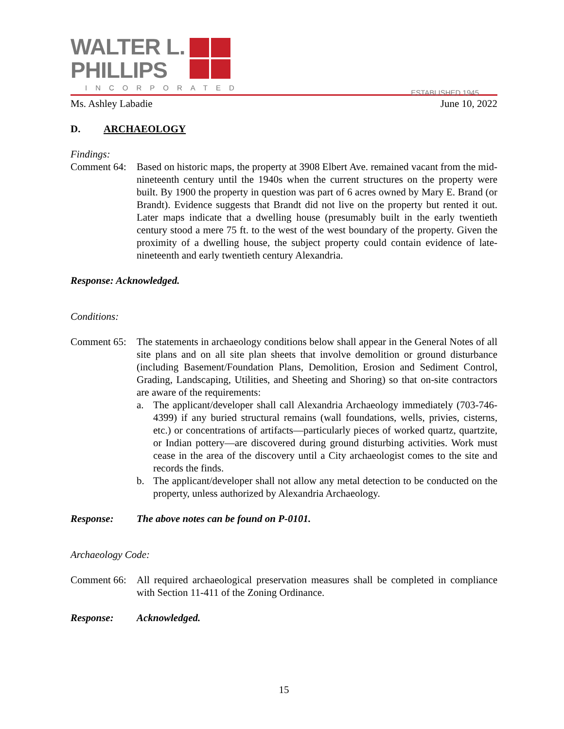WALTER L.
PHILLIPS
INCORPORATED
ESTABLISHED 1945
Ms. Ashley Labadie June 10, 2022
D. ARCHAEOLOGY
Findings:
Comment 64: Based on historic maps, the property at 3908 Elbert Ave. remained vacant from the mid-nineteenth century until the 1940s when the current structures on the property were built. By 1900 the property in question was part of 6 acres owned by Mary E. Brand (or Brandt). Evidence suggests that Brandt did not live on the property but rented it out. Later maps indicate that a dwelling house (presumably built in the early twentieth century stood a mere 75 ft. to the west of the west boundary of the property. Given the proximity of a dwelling house, the subject property could contain evidence of late-nineteenth and early twentieth century Alexandria.
Response: Acknowledged.
Conditions:
Comment 65:
The statements in archaeology conditions below shall appear in the General Notes of all site plans and on all site plan sheets that involve demolition or ground disturbance (including Basement/Foundation Plans, Demolition, Erosion and Sediment Control, Grading, Landscaping, Utilities, and Sheeting and Shoring) so that on-site contractors are aware of the requirements:
a. The applicant/developer shall call Alexandria Archaeology immediately (703-746-4399) if any buried structural remains (wall foundations, wells, privies, cisterns, etc.) or concentrations of artifacts—particularly pieces of worked quartz, quartzite, or Indian pottery—are discovered during ground disturbing activities. Work must cease in the area of the discovery until a City archaeologist comes to the site and records the finds.
b. The applicant/developer shall not allow any metal detection to be conducted on the property, unless authorized by Alexandria Archaeology.
Response: The above notes can be found on P-0101.
Archaeology Code:
Comment 66: All required archaeological preservation measures shall be completed in compliance with Section 11-411 of the Zoning Ordinance.
Response: Acknowledged.
15